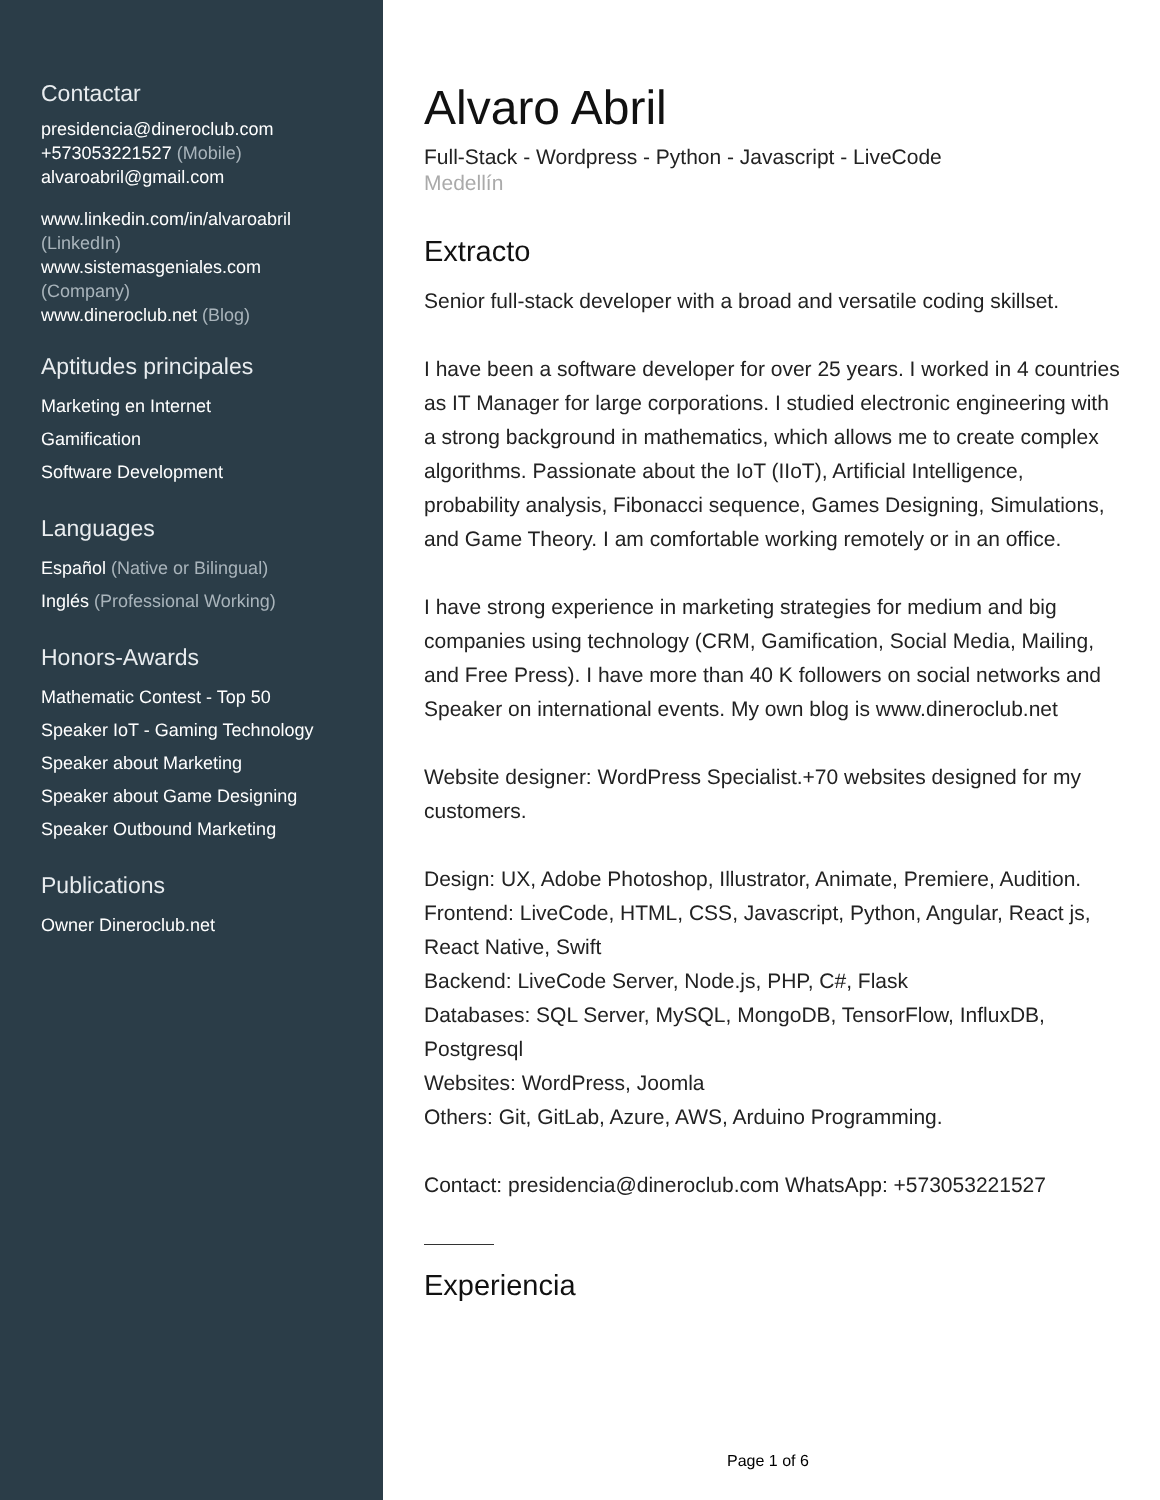Contactar
presidencia@dineroclub.com
+573053221527 (Mobile)
alvaroabril@gmail.com
www.linkedin.com/in/alvaroabril
(LinkedIn)
www.sistemasgeniales.com
(Company)
www.dineroclub.net (Blog)
Aptitudes principales
Marketing en Internet
Gamification
Software Development
Languages
Español (Native or Bilingual)
Inglés (Professional Working)
Honors-Awards
Mathematic Contest - Top 50
Speaker IoT - Gaming Technology
Speaker about Marketing
Speaker about Game Designing
Speaker Outbound Marketing
Publications
Owner Dineroclub.net
Alvaro Abril
Full-Stack - Wordpress - Python - Javascript - LiveCode
Medellín
Extracto
Senior full-stack developer with a broad and versatile coding skillset.
I have been a software developer for over 25 years. I worked in 4 countries as IT Manager for large corporations. I studied electronic engineering with a strong background in mathematics, which allows me to create complex algorithms. Passionate about the IoT (IIoT), Artificial Intelligence, probability analysis, Fibonacci sequence, Games Designing, Simulations, and Game Theory. I am comfortable working remotely or in an office.
I have strong experience in marketing strategies for medium and big companies using technology (CRM, Gamification, Social Media, Mailing, and Free Press). I have more than 40 K followers on social networks and Speaker on international events. My own blog is www.dineroclub.net
Website designer: WordPress Specialist.+70 websites designed for my customers.
Design: UX, Adobe Photoshop, Illustrator, Animate, Premiere, Audition.
Frontend: LiveCode, HTML, CSS, Javascript, Python, Angular, React js, React Native, Swift
Backend: LiveCode Server, Node.js, PHP, C#, Flask
Databases: SQL Server, MySQL, MongoDB, TensorFlow, InfluxDB, Postgresql
Websites: WordPress, Joomla
Others: Git, GitLab, Azure, AWS, Arduino Programming.
Contact: presidencia@dineroclub.com WhatsApp: +573053221527
Experiencia
Page 1 of 6